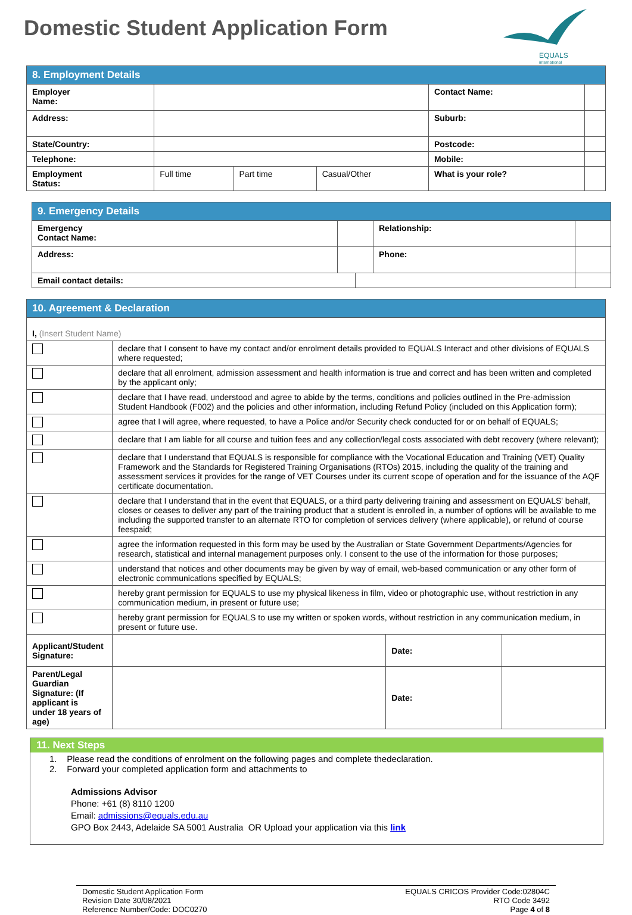Domestic Student Application Form
EQUALS
international
| 8. Employment Details | | | | | | |
| Employer Name: | | | | | Contact Name: | |
| Address: | | | | | Suburb: | |
| State/Country: | | | | | Postcode: | |
| Telephone: | | | | | Mobile: | |
| Employment Status: | Full time | Part time | Casual/Other | What is your role? | | |
| 9. Emergency Details | | | | |
| Emergency Contact Name: | | | Relationship: | |
| Address: | | | Phone: | |
| Email contact details: | | | | |
| 10. Agreement & Declaration | | | | |
| I, (Insert Student Name) | | | | |
| | declare that I consent to have my contact and/or enrolment details provided to EQUALS Interact and other divisions of EQUALS where requested; | | | |
| | declare that all enrolment, admission assessment and health information is true and correct and has been written and completed by the applicant only; | | | |
| | declare that I have read, understood and agree to abide by the terms, conditions and policies outlined in the Pre-admission Student Handbook (F002) and the policies and other information, including Refund Policy (included on this Application form); | | | |
| | agree that I will agree, where requested, to have a Police and/or Security check conducted for or on behalf of EQUALS; | | | |
| | declare that I am liable for all course and tuition fees and any collection/legal costs associated with debt recovery (where relevant); | | | |
| | declare that I understand that EQUALS is responsible for compliance with the Vocational Education and Training (VET) Quality Framework and the Standards for Registered Training Organisations (RTOs) 2015, including the quality of the training and assessment services it provides for the range of VET Courses under its current scope of operation and for the issuance of the AQF certificate documentation. | | | |
| | declare that I understand that in the event that EQUALS, or a third party delivering training and assessment on EQUALS' behalf, closes or ceases to deliver any part of the training product that a student is enrolled in, a number of options will be available to me including the supported transfer to an alternate RTO for completion of services delivery (where applicable), or refund of course feespaid; | | | |
| | agree the information requested in this form may be used by the Australian or State Government Departments/Agencies for research, statistical and internal management purposes only. I consent to the use of the information for those purposes; | | | |
| | understand that notices and other documents may be given by way of email, web-based communication or any other form of electronic communications specified by EQUALS; | | | |
| | hereby grant permission for EQUALS to use my physical likeness in film, video or photographic use, without restriction in any communication medium, in present or future use; | | | |
| | hereby grant permission for EQUALS to use my written or spoken words, without restriction in any communication medium, in present or future use. | | | |
| Applicant/Student Signature: | | | Date: | |
| Parent/Legal Guardian Signature: (If applicant is under 18 years of age) | | | Date: | |
11. Next Steps
1. Please read the conditions of enrolment on the following pages and complete thedeclaration.
2. Forward your completed application form and attachments to
Admissions Advisor
Phone: +61 (8) 8110 1200
Email: admissions@equals.edu.au
GPO Box 2443, Adelaide SA 5001 Australia OR Upload your application via this link
Domestic Student Application Form
Revision Date 30/08/2021
Reference Number/Code: DOC0270
EQUALS CRICOS Provider Code:02804C
RTO Code 3492
Page 4 of 8